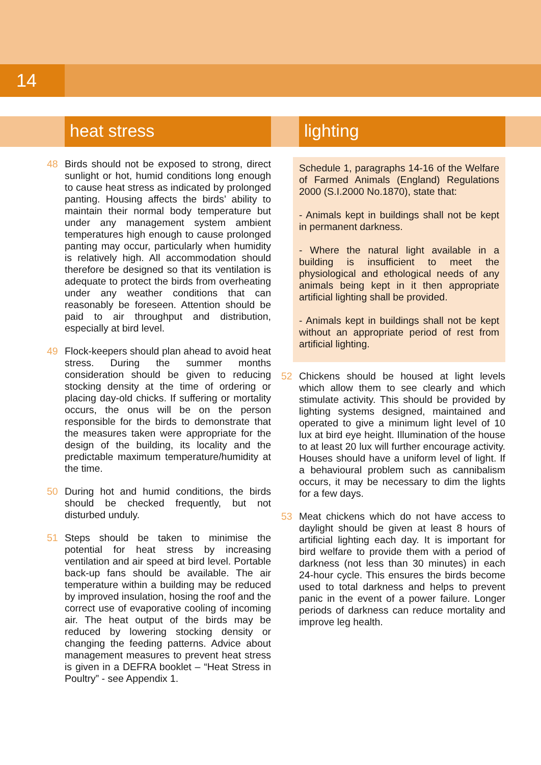14
heat stress
48 Birds should not be exposed to strong, direct sunlight or hot, humid conditions long enough to cause heat stress as indicated by prolonged panting. Housing affects the birds’ ability to maintain their normal body temperature but under any management system ambient temperatures high enough to cause prolonged panting may occur, particularly when humidity is relatively high. All accommodation should therefore be designed so that its ventilation is adequate to protect the birds from overheating under any weather conditions that can reasonably be foreseen. Attention should be paid to air throughput and distribution, especially at bird level.
49 Flock-keepers should plan ahead to avoid heat stress. During the summer months consideration should be given to reducing stocking density at the time of ordering or placing day-old chicks. If suffering or mortality occurs, the onus will be on the person responsible for the birds to demonstrate that the measures taken were appropriate for the design of the building, its locality and the predictable maximum temperature/humidity at the time.
50 During hot and humid conditions, the birds should be checked frequently, but not disturbed unduly.
51 Steps should be taken to minimise the potential for heat stress by increasing ventilation and air speed at bird level. Portable back-up fans should be available. The air temperature within a building may be reduced by improved insulation, hosing the roof and the correct use of evaporative cooling of incoming air. The heat output of the birds may be reduced by lowering stocking density or changing the feeding patterns. Advice about management measures to prevent heat stress is given in a DEFRA booklet – “Heat Stress in Poultry” - see Appendix 1.
lighting
Schedule 1, paragraphs 14-16 of the Welfare of Farmed Animals (England) Regulations 2000 (S.I.2000 No.1870), state that:
- Animals kept in buildings shall not be kept in permanent darkness.
- Where the natural light available in a building is insufficient to meet the physiological and ethological needs of any animals being kept in it then appropriate artificial lighting shall be provided.
- Animals kept in buildings shall not be kept without an appropriate period of rest from artificial lighting.
52 Chickens should be housed at light levels which allow them to see clearly and which stimulate activity. This should be provided by lighting systems designed, maintained and operated to give a minimum light level of 10 lux at bird eye height. Illumination of the house to at least 20 lux will further encourage activity. Houses should have a uniform level of light. If a behavioural problem such as cannibalism occurs, it may be necessary to dim the lights for a few days.
53 Meat chickens which do not have access to daylight should be given at least 8 hours of artificial lighting each day. It is important for bird welfare to provide them with a period of darkness (not less than 30 minutes) in each 24-hour cycle. This ensures the birds become used to total darkness and helps to prevent panic in the event of a power failure. Longer periods of darkness can reduce mortality and improve leg health.